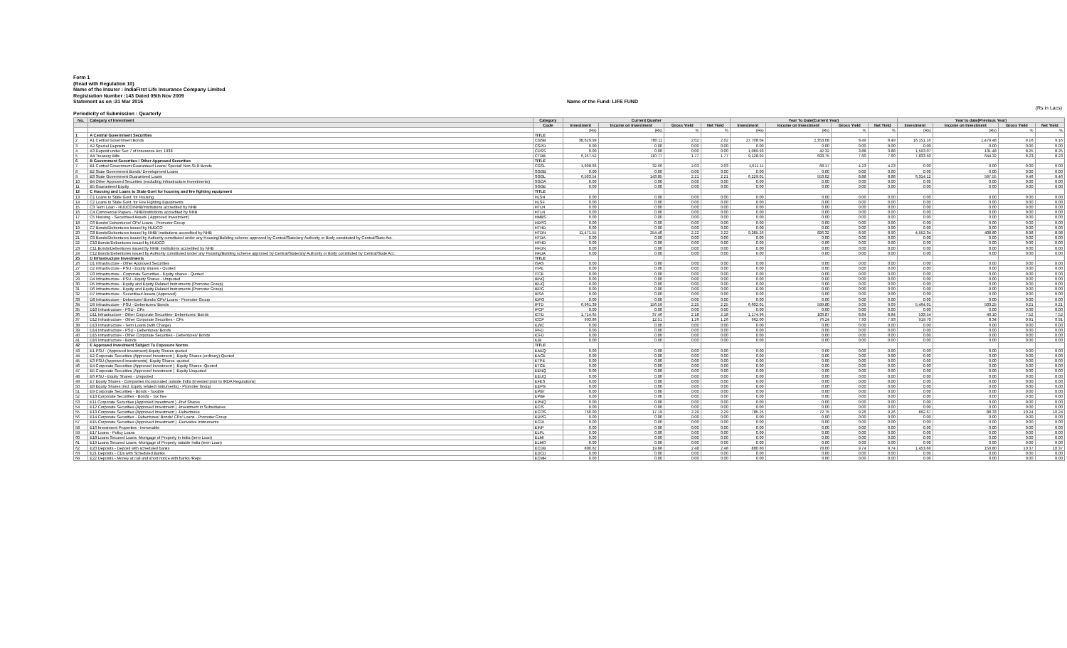Form 1
(Read with Regulation 10)
Name of the Insurer : IndiaFirst Life Insurance Company Limited
Registration Number :143 Dated 05th Nov 2009
Statement as on :31 Mar 2016 Name of the Fund: LIFE FUND
(Rs in Lacs)
Periodicity of Submission : Quarterly
| No. | Category of Investment | Category | Current Quarter | | | | Year To Date(Current Year) | | | | Year to date(Previous Year) | | | |
| --- | --- | --- | --- | --- | --- | --- | --- | --- | --- | --- | --- | --- | --- | --- |
| | | Code | Investment | Income on Investment | Gross Yield | Net Yield | Investment | Income on Investment | Gross Yield | Net Yield | Investment | Income on Investment | Gross Yield | Net Yield |
| | | | (Rs) | (Rs) | % | % | (Rs) | (Rs) | % | % | (Rs) | (Rs) | % | % |
| 1 | A Central Government Securities | TITLE | | | | | | | | | | | | |
| 2 | A1 Central Government Bonds | CGSB | 38,629.99 | 780.11 | 2.02 | 2.02 | 27,708.04 | 2,353.08 | 8.49 | 8.49 | 16,151.16 | 1,479.48 | 9.16 | 9.16 |
| 3 | A2 Special Deposits | CSPD | 0.00 | 0.00 | 0.00 | 0.00 | 0.00 | 0.00 | 0.00 | 0.00 | 0.00 | 0.00 | 0.00 | 0.00 |
| 4 | A3 Deposit under Sec 7 of Insurance Act, 1938 | CDSS | 0.00 | 0.00 | 0.00 | 0.00 | 1,089.93 | 42.32 | 3.88 | 3.88 | 1,593.07 | 131.48 | 8.25 | 8.25 |
| 5 | A4 Treasury Bills | CTRB | 6,257.52 | 110.77 | 1.77 | 1.77 | 9,128.92 | 693.75 | 7.60 | 7.60 | 7,833.50 | 644.32 | 8.23 | 8.23 |
| 6 | B Government Securities / Other Approved Securities | TITLE | | | | | | | | | | | | |
| 7 | B1 Central Government Guaranteed Loans/ Special/ Non-SLR Bonds | CGSL | 1,608.66 | 32.66 | 2.03 | 2.03 | 1,611.11 | 68.17 | 4.23 | 4.23 | 0.00 | 0.00 | 0.00 | 0.00 |
| 8 | B2 State Government Bonds/ Development Loans | SGGB | 0.00 | 0.00 | 0.00 | 0.00 | 0.00 | 0.00 | 0.00 | 0.00 | 0.00 | 0.00 | 0.00 | 0.00 |
| 9 | B3 State Government Guaranteed Loans | SGGL | 6,503.54 | 143.85 | 2.21 | 2.21 | 6,229.01 | 553.02 | 8.88 | 8.88 | 6,314.12 | 597.55 | 9.46 | 9.46 |
| 10 | B4 Other Approved Securities (excluding Infrastructure Investments) | SGOA | 0.00 | 0.00 | 0.00 | 0.00 | 0.00 | 0.00 | 0.00 | 0.00 | 0.00 | 0.00 | 0.00 | 0.00 |
| 11 | B5 Guaranteed Equity | SGGE | 0.00 | 0.00 | 0.00 | 0.00 | 0.00 | 0.00 | 0.00 | 0.00 | 0.00 | 0.00 | 0.00 | 0.00 |
| 12 | C Housing and Loans to State Govt for housing and fire fighting equipment | TITLE | | | | | | | | | | | | |
| 13 | C1 Loans to State Govt. for Housing | HLSH | 0.00 | 0.00 | 0.00 | 0.00 | 0.00 | 0.00 | 0.00 | 0.00 | 0.00 | 0.00 | 0.00 | 0.00 |
| 14 | C2 Loans to State Govt. for Fire Fighting Equipments | HLSF | 0.00 | 0.00 | 0.00 | 0.00 | 0.00 | 0.00 | 0.00 | 0.00 | 0.00 | 0.00 | 0.00 | 0.00 |
| 15 | C3 Term Loan - HUDCO/NHB/Institutions accredited by NHB | HTLH | 0.00 | 0.00 | 0.00 | 0.00 | 0.00 | 0.00 | 0.00 | 0.00 | 0.00 | 0.00 | 0.00 | 0.00 |
| 16 | C4 Commercial Papers - NHB/Institutions accredited by NHB | HTLN | 0.00 | 0.00 | 0.00 | 0.00 | 0.00 | 0.00 | 0.00 | 0.00 | 0.00 | 0.00 | 0.00 | 0.00 |
| 17 | C5 Housing - Securitised Assets ( Approved Investment) | HMBS | 0.00 | 0.00 | 0.00 | 0.00 | 0.00 | 0.00 | 0.00 | 0.00 | 0.00 | 0.00 | 0.00 | 0.00 |
| 18 | C6 Bonds/ Debentures/ CPs/ Loans - Promotor Group | HDPG | 0.00 | 0.00 | 0.00 | 0.00 | 0.00 | 0.00 | 0.00 | 0.00 | 0.00 | 0.00 | 0.00 | 0.00 |
| 19 | C7 Bonds/Debentures issued by HUDCO | HTHD | 0.00 | 0.00 | 0.00 | 0.00 | 0.00 | 0.00 | 0.00 | 0.00 | 0.00 | 0.00 | 0.00 | 0.00 |
| 20 | C8 Bonds/Debentures issued by NHB/ Institutions accredited by NHB | HTDN | 11,471.55 | 254.40 | 2.22 | 2.22 | 9,285.26 | 826.32 | 8.90 | 8.90 | 4,552.34 | 408.80 | 8.98 | 8.98 |
| 21 | C9 Bonds/Debentures issued by Authority constituted under any Housing/Building scheme approved by Central/State/any Authority or Body constituted by Central/State Act. | HTDA | 0.00 | 0.00 | 0.00 | 0.00 | 0.00 | 0.00 | 0.00 | 0.00 | 0.00 | 0.00 | 0.00 | 0.00 |
| 22 | C10 Bonds/Debentures issued by HUDCO | HFHD | 0.00 | 0.00 | 0.00 | 0.00 | 0.00 | 0.00 | 0.00 | 0.00 | 0.00 | 0.00 | 0.00 | 0.00 |
| 23 | C11 Bonds/Debentures issued by NHB/ Institutions accredited by NHB | HFDN | 0.00 | 0.00 | 0.00 | 0.00 | 0.00 | 0.00 | 0.00 | 0.00 | 0.00 | 0.00 | 0.00 | 0.00 |
| 24 | C12 Bonds/Debentures issued by Authority constituted under any Housing/Building scheme approved by Central/State/any Authority or Body constituted by Central/State Act. | HFDA | 0.00 | 0.00 | 0.00 | 0.00 | 0.00 | 0.00 | 0.00 | 0.00 | 0.00 | 0.00 | 0.00 | 0.00 |
| 25 | D Infrastructure Investments | TITLE | | | | | | | | | | | | |
| 26 | D1 Infrastructure - Other Approved Securities | ISAS | 0.00 | 0.00 | 0.00 | 0.00 | 0.00 | 0.00 | 0.00 | 0.00 | 0.00 | 0.00 | 0.00 | 0.00 |
| 27 | D2 Infrastructure - PSU - Equity shares - Quoted | ITPE | 0.00 | 0.00 | 0.00 | 0.00 | 0.00 | 0.00 | 0.00 | 0.00 | 0.00 | 0.00 | 0.00 | 0.00 |
| 28 | D3 Infrastructure - Corporate Securities - Equity shares - Quoted | ITCE | 0.00 | 0.00 | 0.00 | 0.00 | 0.00 | 0.00 | 0.00 | 0.00 | 0.00 | 0.00 | 0.00 | 0.00 |
| 29 | D4 Infrastructure - PSU - Equity Shares - Unquoted | IENQ | 0.00 | 0.00 | 0.00 | 0.00 | 0.00 | 0.00 | 0.00 | 0.00 | 0.00 | 0.00 | 0.00 | 0.00 |
| 30 | D5 Infrastructure - Equity and Equity Related Instruments (Promoter Group) | IEUQ | 0.00 | 0.00 | 0.00 | 0.00 | 0.00 | 0.00 | 0.00 | 0.00 | 0.00 | 0.00 | 0.00 | 0.00 |
| 31 | D6 Infrastructure - Equity and Equity Related Instruments (Promoter Group) | IEPG | 0.00 | 0.00 | 0.00 | 0.00 | 0.00 | 0.00 | 0.00 | 0.00 | 0.00 | 0.00 | 0.00 | 0.00 |
| 32 | D7 Infrastructure - Securitised Assets (Approved) | IESA | 0.00 | 0.00 | 0.00 | 0.00 | 0.00 | 0.00 | 0.00 | 0.00 | 0.00 | 0.00 | 0.00 | 0.00 |
| 33 | D8 Infrastructure - Debenture/ Bonds/ CPs/ Loans - Promoter Group | IDPG | 0.00 | 0.00 | 0.00 | 0.00 | 0.00 | 0.00 | 0.00 | 0.00 | 0.00 | 0.00 | 0.00 | 0.00 |
| 34 | D9 Infrastructure - PSU - Debentures/ Bonds | IPTD | 6,961.39 | 156.59 | 2.25 | 2.25 | 6,602.01 | 599.80 | 9.09 | 9.09 | 5,464.01 | 503.25 | 9.21 | 9.21 |
| 35 | D10 Infrastructure - PSU - CPs | IPCP | 0.00 | 0.00 | 0.00 | 0.00 | 0.00 | 0.00 | 0.00 | 0.00 | 0.00 | 0.00 | 0.00 | 0.00 |
| 36 | D11 Infrastructure - Other Corporate Securities- Debentures/ Bonds | ICTD | 1,714.65 | 37.46 | 2.18 | 2.18 | 1,174.96 | 103.87 | 8.84 | 8.84 | 533.54 | 40.10 | 7.52 | 7.52 |
| 37 | D12 Infrastructure - Other Corporate Securities - CPs | ICCP | 993.86 | 12.51 | 1.26 | 1.26 | 962.00 | 76.24 | 7.93 | 7.93 | 919.70 | 8.34 | 0.91 | 0.91 |
| 38 | D13 Infrastructure - Term Loans (with Charge) | ILWC | 0.00 | 0.00 | 0.00 | 0.00 | 0.00 | 0.00 | 0.00 | 0.00 | 0.00 | 0.00 | 0.00 | 0.00 |
| 39 | D14 Infrastructure - PSU - Debentures/ Bonds | IPFD | 0.00 | 0.00 | 0.00 | 0.00 | 0.00 | 0.00 | 0.00 | 0.00 | 0.00 | 0.00 | 0.00 | 0.00 |
| 40 | D15 Infrastructure - Other Corporate Securities - Debentures/ Bonds | ICFD | 0.00 | 0.00 | 0.00 | 0.00 | 0.00 | 0.00 | 0.00 | 0.00 | 0.00 | 0.00 | 0.00 | 0.00 |
| 41 | D16 Infrastructure - Bonds | ILBI | 0.00 | 0.00 | 0.00 | 0.00 | 0.00 | 0.00 | 0.00 | 0.00 | 0.00 | 0.00 | 0.00 | 0.00 |
| 42 | E Approved Investment Subject To Exposure Norms | TITLE | | | | | | | | | | | | |
| 43 | E1 PSU - (Approved Investment)-Equity Shares quoted | EAEQ | 0.00 | 0.00 | 0.00 | 0.00 | 0.00 | 0.00 | 0.00 | 0.00 | 0.00 | 0.00 | 0.00 | 0.00 |
| 44 | E2 Corporate Securities (Approved Investment ) -Equity Shares (ordinary)-Quoted | EACE | 0.00 | 0.00 | 0.00 | 0.00 | 0.00 | 0.00 | 0.00 | 0.00 | 0.00 | 0.00 | 0.00 | 0.00 |
| 45 | E3 PSU-(Approved Investments) -Equity Shares -quoted | ETPE | 0.00 | 0.00 | 0.00 | 0.00 | 0.00 | 0.00 | 0.00 | 0.00 | 0.00 | 0.00 | 0.00 | 0.00 |
| 46 | E4 Corporate Securities (Approved Investment ) -Equity Shares -Quoted | ETCE | 0.00 | 0.00 | 0.00 | 0.00 | 0.00 | 0.00 | 0.00 | 0.00 | 0.00 | 0.00 | 0.00 | 0.00 |
| 47 | E5 Corporate Securities (Approved Investment ) -Equity Unquoted | EENQ | 0.00 | 0.00 | 0.00 | 0.00 | 0.00 | 0.00 | 0.00 | 0.00 | 0.00 | 0.00 | 0.00 | 0.00 |
| 48 | E6 PSU - Equity Shares - Unquoted | EEUQ | 0.00 | 0.00 | 0.00 | 0.00 | 0.00 | 0.00 | 0.00 | 0.00 | 0.00 | 0.00 | 0.00 | 0.00 |
| 49 | E7 Equity Shares - Companies incorporated outside India (invested prior to IRDA Regulations) | EFES | 0.00 | 0.00 | 0.00 | 0.00 | 0.00 | 0.00 | 0.00 | 0.00 | 0.00 | 0.00 | 0.00 | 0.00 |
| 50 | E8 Equity Shares (incl. Equity related Instruments) - Promoter Group | EEPG | 0.00 | 0.00 | 0.00 | 0.00 | 0.00 | 0.00 | 0.00 | 0.00 | 0.00 | 0.00 | 0.00 | 0.00 |
| 51 | E9 Corporate Securities - Bonds - Taxable | EPBT | 0.00 | 0.00 | 0.00 | 0.00 | 0.00 | 0.00 | 0.00 | 0.00 | 0.00 | 0.00 | 0.00 | 0.00 |
| 52 | E10 Corporate Securities - Bonds - Tax free | EPBF | 0.00 | 0.00 | 0.00 | 0.00 | 0.00 | 0.00 | 0.00 | 0.00 | 0.00 | 0.00 | 0.00 | 0.00 |
| 53 | E11 Corporate Securities (Approved Investment ) -Pref Shares | EPNQ | 0.00 | 0.00 | 0.00 | 0.00 | 0.00 | 0.00 | 0.00 | 0.00 | 0.00 | 0.00 | 0.00 | 0.00 |
| 54 | E12 Corporate Securities (Approved Investment ) -Investment in Subsidiaries | ECIS | 0.00 | 0.00 | 0.00 | 0.00 | 0.00 | 0.00 | 0.00 | 0.00 | 0.00 | 0.00 | 0.00 | 0.00 |
| 55 | E13 Corporate Securities (Approved Investment ) -Debentures | ECOS | 750.00 | 17.19 | 2.29 | 2.29 | 785.25 | 72.75 | 9.26 | 9.26 | 862.67 | 88.33 | 10.24 | 10.24 |
| 56 | E14 Corporate Securities - Debentures/ Bonds/ CPs/ Loans - Promoter Group | EDPG | 0.00 | 0.00 | 0.00 | 0.00 | 0.00 | 0.00 | 0.00 | 0.00 | 0.00 | 0.00 | 0.00 | 0.00 |
| 57 | E15 Corporate Securities (Approved Investment ) -Derivative Instruments | ECDI | 0.00 | 0.00 | 0.00 | 0.00 | 0.00 | 0.00 | 0.00 | 0.00 | 0.00 | 0.00 | 0.00 | 0.00 |
| 58 | E16 Investment Properties - Immovable | EINP | 0.00 | 0.00 | 0.00 | 0.00 | 0.00 | 0.00 | 0.00 | 0.00 | 0.00 | 0.00 | 0.00 | 0.00 |
| 59 | E17 Loans - Policy Loans | ELPL | 0.00 | 0.00 | 0.00 | 0.00 | 0.00 | 0.00 | 0.00 | 0.00 | 0.00 | 0.00 | 0.00 | 0.00 |
| 60 | E18 Loans Secured Loans -Mortgage of Property in India (term Loan) | ELMI | 0.00 | 0.00 | 0.00 | 0.00 | 0.00 | 0.00 | 0.00 | 0.00 | 0.00 | 0.00 | 0.00 | 0.00 |
| 61 | E19 Loans Secured Loans -Mortgage of Property outside India (term Loan) | ELMO | 0.00 | 0.00 | 0.00 | 0.00 | 0.00 | 0.00 | 0.00 | 0.00 | 0.00 | 0.00 | 0.00 | 0.00 |
| 62 | E20 Deposits - Deposit with scheduled banks | ECDB | 800.62 | 19.86 | 2.48 | 2.48 | 800.60 | 78.00 | 9.74 | 9.74 | 1,453.66 | 150.80 | 10.37 | 10.37 |
| 63 | E21 Deposits - CDs with Scheduled Banks | EDCD | 0.00 | 0.00 | 0.00 | 0.00 | 0.00 | 0.00 | 0.00 | 0.00 | 0.00 | 0.00 | 0.00 | 0.00 |
| 64 | E22 Deposits - Money at call and short notice with banks /Repo | ECMR | 0.00 | 0.00 | 0.00 | 0.00 | 0.00 | 0.00 | 0.00 | 0.00 | 0.00 | 0.00 | 0.00 | 0.00 |